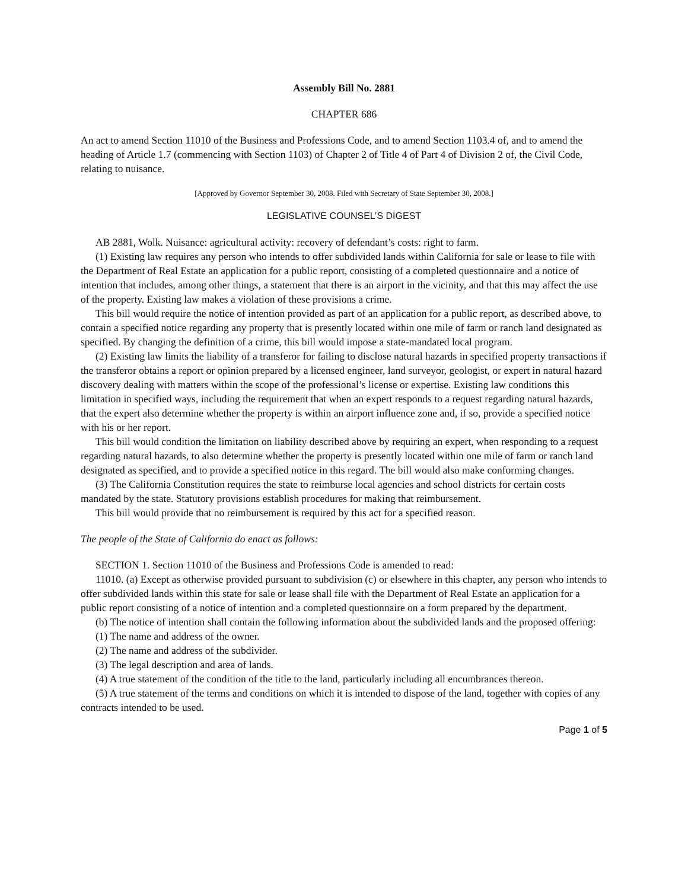Assembly Bill No. 2881
CHAPTER 686
An act to amend Section 11010 of the Business and Professions Code, and to amend Section 1103.4 of, and to amend the heading of Article 1.7 (commencing with Section 1103) of Chapter 2 of Title 4 of Part 4 of Division 2 of, the Civil Code, relating to nuisance.
[Approved by Governor September 30, 2008. Filed with Secretary of State September 30, 2008.]
LEGISLATIVE COUNSEL’S DIGEST
AB 2881, Wolk. Nuisance: agricultural activity: recovery of defendant’s costs: right to farm.
(1) Existing law requires any person who intends to offer subdivided lands within California for sale or lease to file with the Department of Real Estate an application for a public report, consisting of a completed questionnaire and a notice of intention that includes, among other things, a statement that there is an airport in the vicinity, and that this may affect the use of the property. Existing law makes a violation of these provisions a crime.
This bill would require the notice of intention provided as part of an application for a public report, as described above, to contain a specified notice regarding any property that is presently located within one mile of farm or ranch land designated as specified. By changing the definition of a crime, this bill would impose a state-mandated local program.
(2) Existing law limits the liability of a transferor for failing to disclose natural hazards in specified property transactions if the transferor obtains a report or opinion prepared by a licensed engineer, land surveyor, geologist, or expert in natural hazard discovery dealing with matters within the scope of the professional’s license or expertise. Existing law conditions this limitation in specified ways, including the requirement that when an expert responds to a request regarding natural hazards, that the expert also determine whether the property is within an airport influence zone and, if so, provide a specified notice with his or her report.
This bill would condition the limitation on liability described above by requiring an expert, when responding to a request regarding natural hazards, to also determine whether the property is presently located within one mile of farm or ranch land designated as specified, and to provide a specified notice in this regard. The bill would also make conforming changes.
(3) The California Constitution requires the state to reimburse local agencies and school districts for certain costs mandated by the state. Statutory provisions establish procedures for making that reimbursement.
This bill would provide that no reimbursement is required by this act for a specified reason.
The people of the State of California do enact as follows:
SECTION 1. Section 11010 of the Business and Professions Code is amended to read:
11010. (a) Except as otherwise provided pursuant to subdivision (c) or elsewhere in this chapter, any person who intends to offer subdivided lands within this state for sale or lease shall file with the Department of Real Estate an application for a public report consisting of a notice of intention and a completed questionnaire on a form prepared by the department.
(b) The notice of intention shall contain the following information about the subdivided lands and the proposed offering:
(1) The name and address of the owner.
(2) The name and address of the subdivider.
(3) The legal description and area of lands.
(4) A true statement of the condition of the title to the land, particularly including all encumbrances thereon.
(5) A true statement of the terms and conditions on which it is intended to dispose of the land, together with copies of any contracts intended to be used.
Page 1 of 5